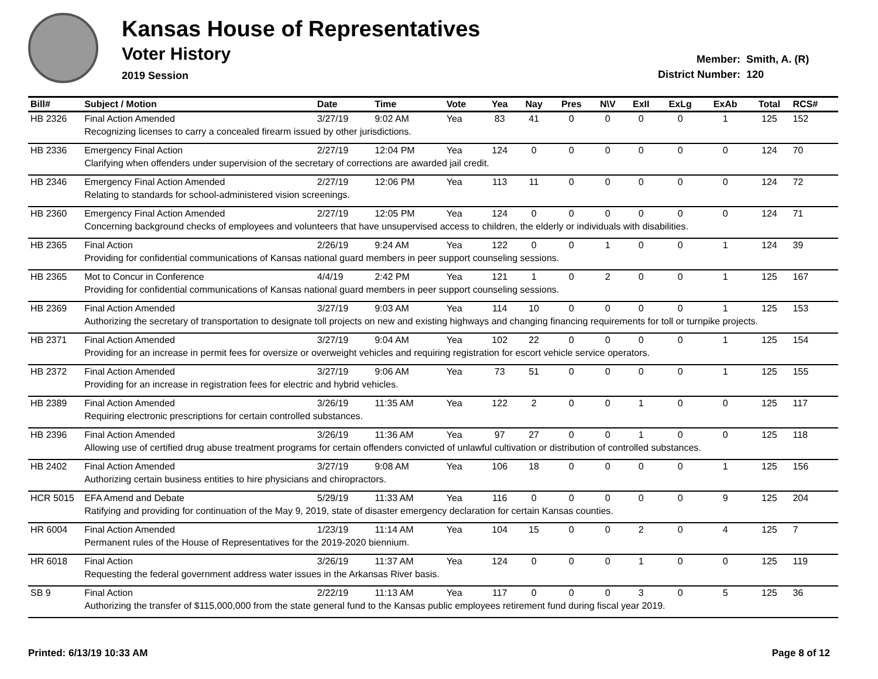Kansas House of Representatives
Voter History
2019 Session
Member: Smith, A. (R)
District Number: 120
| Bill# | Subject / Motion | Date | Time | Vote | Yea | Nay | Pres | N\V | ExII | ExLg | ExAb | Total | RCS# |
| --- | --- | --- | --- | --- | --- | --- | --- | --- | --- | --- | --- | --- | --- |
| HB 2326 | Final Action Amended | 3/27/19 | 9:02 AM | Yea | 83 | 41 | 0 | 0 | 0 | 0 | 1 | 125 | 152 |
| | Recognizing licenses to carry a concealed firearm issued by other jurisdictions. | | | | | | | | | | | | |
| HB 2336 | Emergency Final Action | 2/27/19 | 12:04 PM | Yea | 124 | 0 | 0 | 0 | 0 | 0 | 0 | 124 | 70 |
| | Clarifying when offenders under supervision of the secretary of corrections are awarded jail credit. | | | | | | | | | | | | |
| HB 2346 | Emergency Final Action Amended | 2/27/19 | 12:06 PM | Yea | 113 | 11 | 0 | 0 | 0 | 0 | 0 | 124 | 72 |
| | Relating to standards for school-administered vision screenings. | | | | | | | | | | | | |
| HB 2360 | Emergency Final Action Amended | 2/27/19 | 12:05 PM | Yea | 124 | 0 | 0 | 0 | 0 | 0 | 0 | 124 | 71 |
| | Concerning background checks of employees and volunteers that have unsupervised access to children, the elderly or individuals with disabilities. | | | | | | | | | | | | |
| HB 2365 | Final Action | 2/26/19 | 9:24 AM | Yea | 122 | 0 | 0 | 1 | 0 | 0 | 1 | 124 | 39 |
| | Providing for confidential communications of Kansas national guard members in peer support counseling sessions. | | | | | | | | | | | | |
| HB 2365 | Mot to Concur in Conference | 4/4/19 | 2:42 PM | Yea | 121 | 1 | 0 | 2 | 0 | 0 | 1 | 125 | 167 |
| | Providing for confidential communications of Kansas national guard members in peer support counseling sessions. | | | | | | | | | | | | |
| HB 2369 | Final Action Amended | 3/27/19 | 9:03 AM | Yea | 114 | 10 | 0 | 0 | 0 | 0 | 1 | 125 | 153 |
| | Authorizing the secretary of transportation to designate toll projects on new and existing highways and changing financing requirements for toll or turnpike projects. | | | | | | | | | | | | |
| HB 2371 | Final Action Amended | 3/27/19 | 9:04 AM | Yea | 102 | 22 | 0 | 0 | 0 | 0 | 1 | 125 | 154 |
| | Providing for an increase in permit fees for oversize or overweight vehicles and requiring registration for escort vehicle service operators. | | | | | | | | | | | | |
| HB 2372 | Final Action Amended | 3/27/19 | 9:06 AM | Yea | 73 | 51 | 0 | 0 | 0 | 0 | 1 | 125 | 155 |
| | Providing for an increase in registration fees for electric and hybrid vehicles. | | | | | | | | | | | | |
| HB 2389 | Final Action Amended | 3/26/19 | 11:35 AM | Yea | 122 | 2 | 0 | 0 | 1 | 0 | 0 | 125 | 117 |
| | Requiring electronic prescriptions for certain controlled substances. | | | | | | | | | | | | |
| HB 2396 | Final Action Amended | 3/26/19 | 11:36 AM | Yea | 97 | 27 | 0 | 0 | 1 | 0 | 0 | 125 | 118 |
| | Allowing use of certified drug abuse treatment programs for certain offenders convicted of unlawful cultivation or distribution of controlled substances. | | | | | | | | | | | | |
| HB 2402 | Final Action Amended | 3/27/19 | 9:08 AM | Yea | 106 | 18 | 0 | 0 | 0 | 0 | 1 | 125 | 156 |
| | Authorizing certain business entities to hire physicians and chiropractors. | | | | | | | | | | | | |
| HCR 5015 | EFA Amend and Debate | 5/29/19 | 11:33 AM | Yea | 116 | 0 | 0 | 0 | 0 | 0 | 9 | 125 | 204 |
| | Ratifying and providing for continuation of the May 9, 2019, state of disaster emergency declaration for certain Kansas counties. | | | | | | | | | | | | |
| HR 6004 | Final Action Amended | 1/23/19 | 11:14 AM | Yea | 104 | 15 | 0 | 0 | 2 | 0 | 4 | 125 | 7 |
| | Permanent rules of the House of Representatives for the 2019-2020 biennium. | | | | | | | | | | | | |
| HR 6018 | Final Action | 3/26/19 | 11:37 AM | Yea | 124 | 0 | 0 | 0 | 1 | 0 | 0 | 125 | 119 |
| | Requesting the federal government address water issues in the Arkansas River basis. | | | | | | | | | | | | |
| SB 9 | Final Action | 2/22/19 | 11:13 AM | Yea | 117 | 0 | 0 | 0 | 3 | 0 | 5 | 125 | 36 |
| | Authorizing the transfer of $115,000,000 from the state general fund to the Kansas public employees retirement fund during fiscal year 2019. | | | | | | | | | | | | |
Printed: 6/13/19 10:33 AM Page 8 of 12